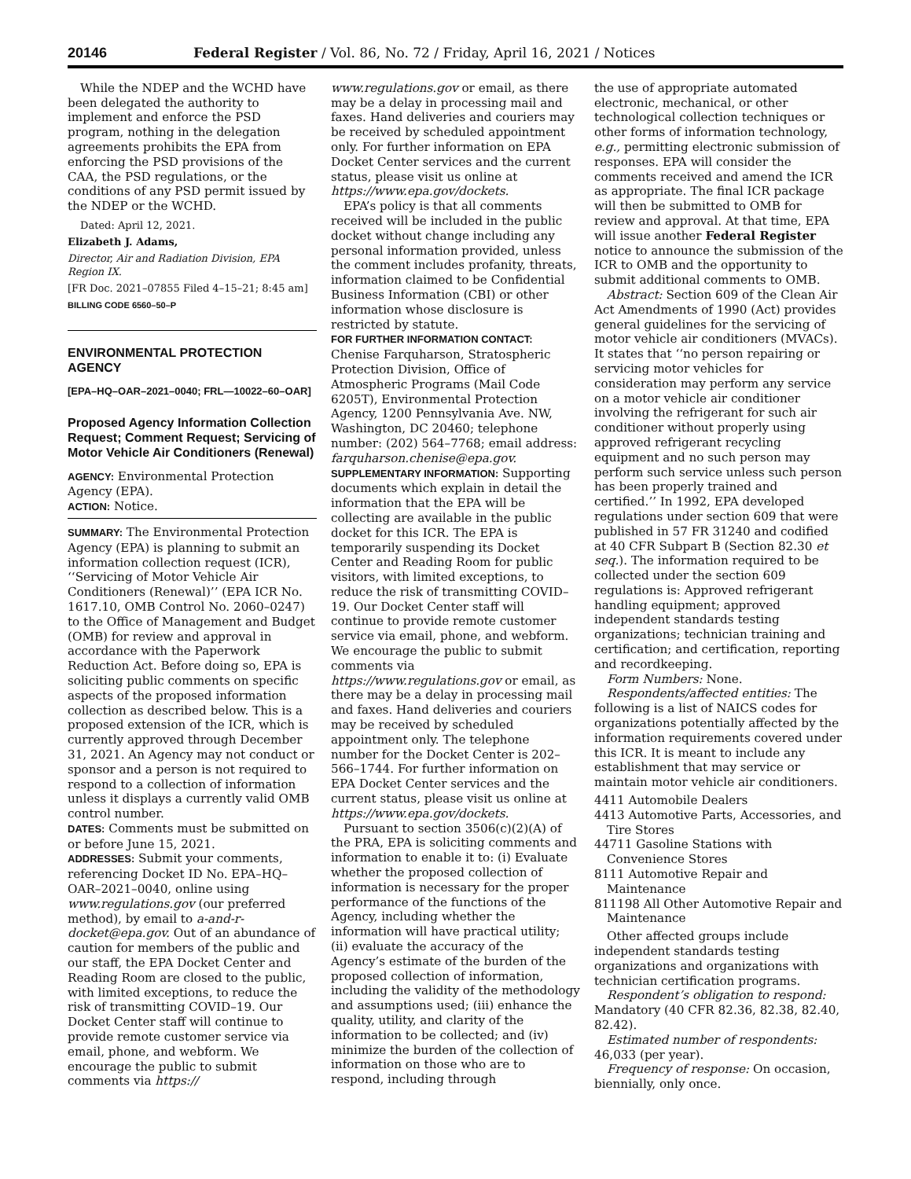20146 Federal Register / Vol. 86, No. 72 / Friday, April 16, 2021 / Notices
While the NDEP and the WCHD have been delegated the authority to implement and enforce the PSD program, nothing in the delegation agreements prohibits the EPA from enforcing the PSD provisions of the CAA, the PSD regulations, or the conditions of any PSD permit issued by the NDEP or the WCHD.
Dated: April 12, 2021.
Elizabeth J. Adams,
Director, Air and Radiation Division, EPA Region IX.
[FR Doc. 2021–07855 Filed 4–15–21; 8:45 am]
BILLING CODE 6560–50–P
ENVIRONMENTAL PROTECTION AGENCY
[EPA–HQ–OAR–2021–0040; FRL—10022–60–OAR]
Proposed Agency Information Collection Request; Comment Request; Servicing of Motor Vehicle Air Conditioners (Renewal)
AGENCY: Environmental Protection Agency (EPA).
ACTION: Notice.
SUMMARY: The Environmental Protection Agency (EPA) is planning to submit an information collection request (ICR), ‘‘Servicing of Motor Vehicle Air Conditioners (Renewal)’’ (EPA ICR No. 1617.10, OMB Control No. 2060–0247) to the Office of Management and Budget (OMB) for review and approval in accordance with the Paperwork Reduction Act. Before doing so, EPA is soliciting public comments on specific aspects of the proposed information collection as described below. This is a proposed extension of the ICR, which is currently approved through December 31, 2021. An Agency may not conduct or sponsor and a person is not required to respond to a collection of information unless it displays a currently valid OMB control number.
DATES: Comments must be submitted on or before June 15, 2021.
ADDRESSES: Submit your comments, referencing Docket ID No. EPA–HQ–OAR–2021–0040, online using www.regulations.gov (our preferred method), by email to a-and-r-docket@epa.gov. Out of an abundance of caution for members of the public and our staff, the EPA Docket Center and Reading Room are closed to the public, with limited exceptions, to reduce the risk of transmitting COVID–19. Our Docket Center staff will continue to provide remote customer service via email, phone, and webform. We encourage the public to submit comments via https://
www.regulations.gov or email, as there may be a delay in processing mail and faxes. Hand deliveries and couriers may be received by scheduled appointment only. For further information on EPA Docket Center services and the current status, please visit us online at https://www.epa.gov/dockets.
EPA’s policy is that all comments received will be included in the public docket without change including any personal information provided, unless the comment includes profanity, threats, information claimed to be Confidential Business Information (CBI) or other information whose disclosure is restricted by statute.
FOR FURTHER INFORMATION CONTACT: Chenise Farquharson, Stratospheric Protection Division, Office of Atmospheric Programs (Mail Code 6205T), Environmental Protection Agency, 1200 Pennsylvania Ave. NW, Washington, DC 20460; telephone number: (202) 564–7768; email address: farquharson.chenise@epa.gov.
SUPPLEMENTARY INFORMATION: Supporting documents which explain in detail the information that the EPA will be collecting are available in the public docket for this ICR. The EPA is temporarily suspending its Docket Center and Reading Room for public visitors, with limited exceptions, to reduce the risk of transmitting COVID–19. Our Docket Center staff will continue to provide remote customer service via email, phone, and webform. We encourage the public to submit comments via https://www.regulations.gov or email, as there may be a delay in processing mail and faxes. Hand deliveries and couriers may be received by scheduled appointment only. The telephone number for the Docket Center is 202–566–1744. For further information on EPA Docket Center services and the current status, please visit us online at https://www.epa.gov/dockets.
Pursuant to section 3506(c)(2)(A) of the PRA, EPA is soliciting comments and information to enable it to: (i) Evaluate whether the proposed collection of information is necessary for the proper performance of the functions of the Agency, including whether the information will have practical utility; (ii) evaluate the accuracy of the Agency’s estimate of the burden of the proposed collection of information, including the validity of the methodology and assumptions used; (iii) enhance the quality, utility, and clarity of the information to be collected; and (iv) minimize the burden of the collection of information on those who are to respond, including through
the use of appropriate automated electronic, mechanical, or other technological collection techniques or other forms of information technology, e.g., permitting electronic submission of responses. EPA will consider the comments received and amend the ICR as appropriate. The final ICR package will then be submitted to OMB for review and approval. At that time, EPA will issue another Federal Register notice to announce the submission of the ICR to OMB and the opportunity to submit additional comments to OMB.
Abstract: Section 609 of the Clean Air Act Amendments of 1990 (Act) provides general guidelines for the servicing of motor vehicle air conditioners (MVACs). It states that ‘‘no person repairing or servicing motor vehicles for consideration may perform any service on a motor vehicle air conditioner involving the refrigerant for such air conditioner without properly using approved refrigerant recycling equipment and no such person may perform such service unless such person has been properly trained and certified.’’ In 1992, EPA developed regulations under section 609 that were published in 57 FR 31240 and codified at 40 CFR Subpart B (Section 82.30 et seq.). The information required to be collected under the section 609 regulations is: Approved refrigerant handling equipment; approved independent standards testing organizations; technician training and certification; and certification, reporting and recordkeeping.
Form Numbers: None.
Respondents/affected entities: The following is a list of NAICS codes for organizations potentially affected by the information requirements covered under this ICR. It is meant to include any establishment that may service or maintain motor vehicle air conditioners.
4411 Automobile Dealers
4413 Automotive Parts, Accessories, and Tire Stores
44711 Gasoline Stations with Convenience Stores
8111 Automotive Repair and Maintenance
811198 All Other Automotive Repair and Maintenance
Other affected groups include independent standards testing organizations and organizations with technician certification programs.
Respondent’s obligation to respond: Mandatory (40 CFR 82.36, 82.38, 82.40, 82.42).
Estimated number of respondents: 46,033 (per year).
Frequency of response: On occasion, biennially, only once.